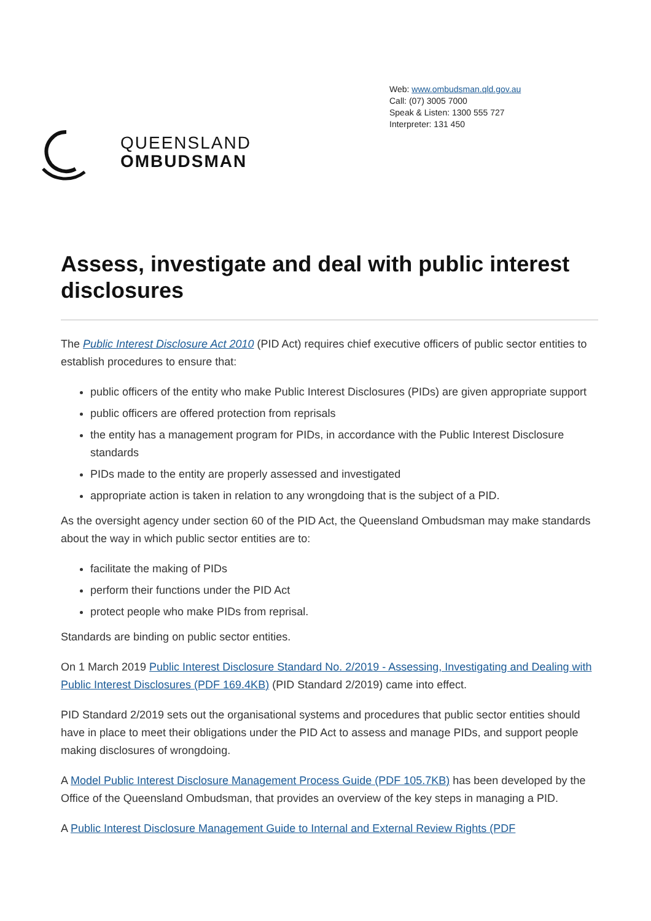QUEENSLAND
OMBUDSMAN
Web: www.ombudsman.qld.gov.au
Call: (07) 3005 7000
Speak & Listen: 1300 555 727
Interpreter: 131 450
Assess, investigate and deal with public interest disclosures
The Public Interest Disclosure Act 2010 (PID Act) requires chief executive officers of public sector entities to establish procedures to ensure that:
public officers of the entity who make Public Interest Disclosures (PIDs) are given appropriate support
public officers are offered protection from reprisals
the entity has a management program for PIDs, in accordance with the Public Interest Disclosure standards
PIDs made to the entity are properly assessed and investigated
appropriate action is taken in relation to any wrongdoing that is the subject of a PID.
As the oversight agency under section 60 of the PID Act, the Queensland Ombudsman may make standards about the way in which public sector entities are to:
facilitate the making of PIDs
perform their functions under the PID Act
protect people who make PIDs from reprisal.
Standards are binding on public sector entities.
On 1 March 2019 Public Interest Disclosure Standard No. 2/2019 - Assessing, Investigating and Dealing with Public Interest Disclosures (PDF 169.4KB) (PID Standard 2/2019) came into effect.
PID Standard 2/2019 sets out the organisational systems and procedures that public sector entities should have in place to meet their obligations under the PID Act to assess and manage PIDs, and support people making disclosures of wrongdoing.
A Model Public Interest Disclosure Management Process Guide (PDF 105.7KB) has been developed by the Office of the Queensland Ombudsman, that provides an overview of the key steps in managing a PID.
A Public Interest Disclosure Management Guide to Internal and External Review Rights (PDF